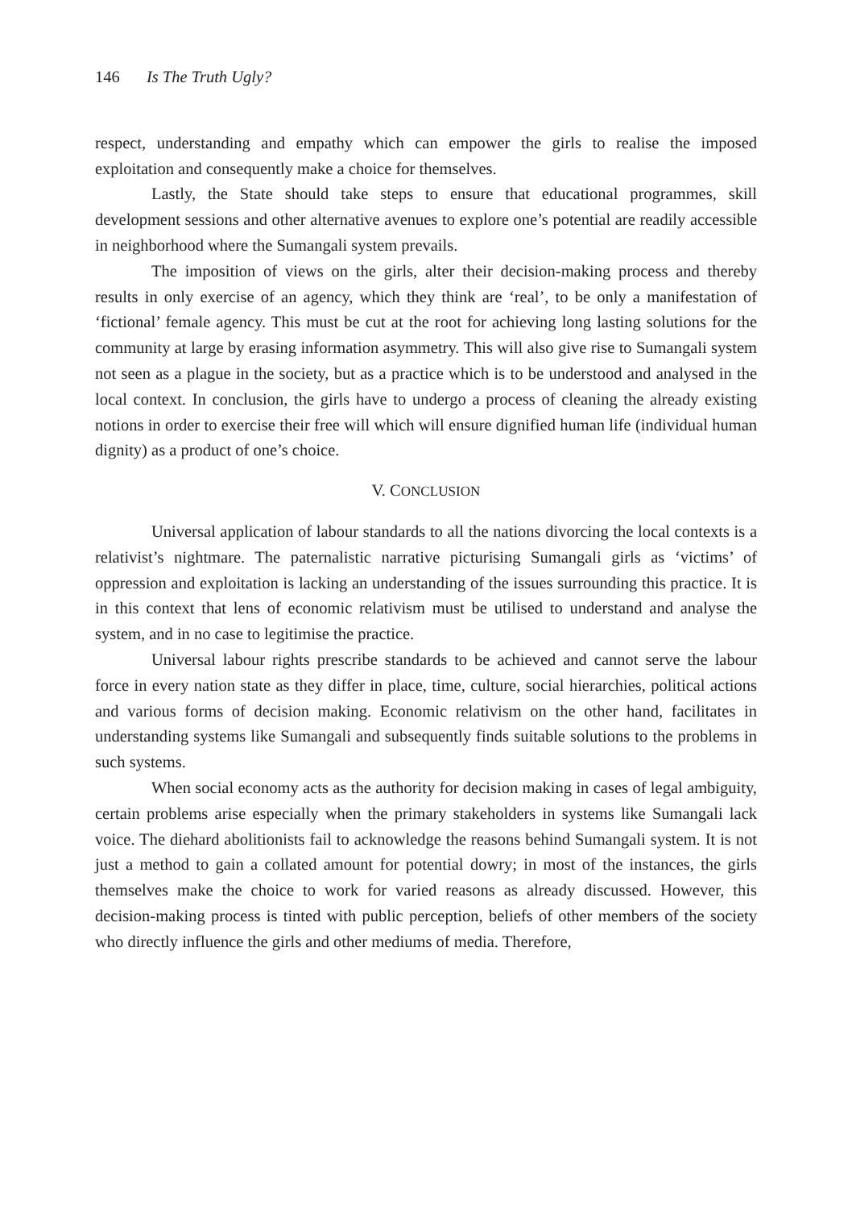146 Is The Truth Ugly?
respect, understanding and empathy which can empower the girls to realise the imposed exploitation and consequently make a choice for themselves.
Lastly, the State should take steps to ensure that educational programmes, skill development sessions and other alternative avenues to explore one’s potential are readily accessible in neighborhood where the Sumangali system prevails.
The imposition of views on the girls, alter their decision-making process and thereby results in only exercise of an agency, which they think are ‘real’, to be only a manifestation of ‘fictional’ female agency. This must be cut at the root for achieving long lasting solutions for the community at large by erasing information asymmetry. This will also give rise to Sumangali system not seen as a plague in the society, but as a practice which is to be understood and analysed in the local context. In conclusion, the girls have to undergo a process of cleaning the already existing notions in order to exercise their free will which will ensure dignified human life (individual human dignity) as a product of one’s choice.
V. CONCLUSION
Universal application of labour standards to all the nations divorcing the local contexts is a relativist’s nightmare. The paternalistic narrative picturising Sumangali girls as ‘victims’ of oppression and exploitation is lacking an understanding of the issues surrounding this practice. It is in this context that lens of economic relativism must be utilised to understand and analyse the system, and in no case to legitimise the practice.
Universal labour rights prescribe standards to be achieved and cannot serve the labour force in every nation state as they differ in place, time, culture, social hierarchies, political actions and various forms of decision making. Economic relativism on the other hand, facilitates in understanding systems like Sumangali and subsequently finds suitable solutions to the problems in such systems.
When social economy acts as the authority for decision making in cases of legal ambiguity, certain problems arise especially when the primary stakeholders in systems like Sumangali lack voice. The diehard abolitionists fail to acknowledge the reasons behind Sumangali system. It is not just a method to gain a collated amount for potential dowry; in most of the instances, the girls themselves make the choice to work for varied reasons as already discussed. However, this decision-making process is tinted with public perception, beliefs of other members of the society who directly influence the girls and other mediums of media. Therefore,